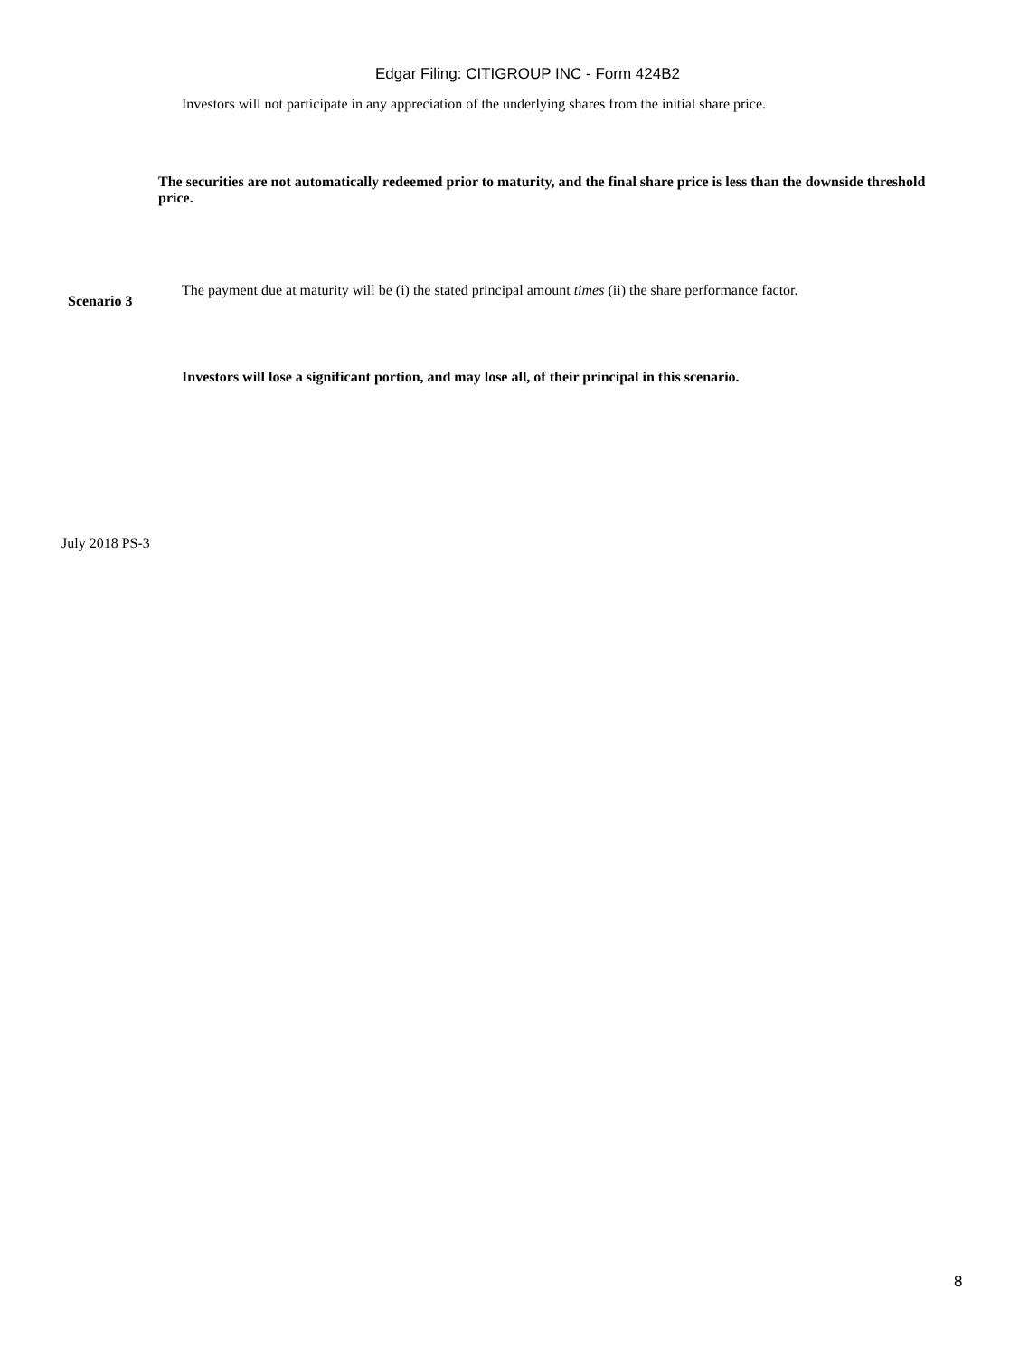Edgar Filing: CITIGROUP INC - Form 424B2
| | Investors will not participate in any appreciation of the underlying shares from the initial share price. |
| | The securities are not automatically redeemed prior to maturity, and the final share price is less than the downside threshold price. |
| Scenario 3 | The payment due at maturity will be (i) the stated principal amount times (ii) the share performance factor. |
| | Investors will lose a significant portion, and may lose all, of their principal in this scenario. |
July 2018 PS-3
8